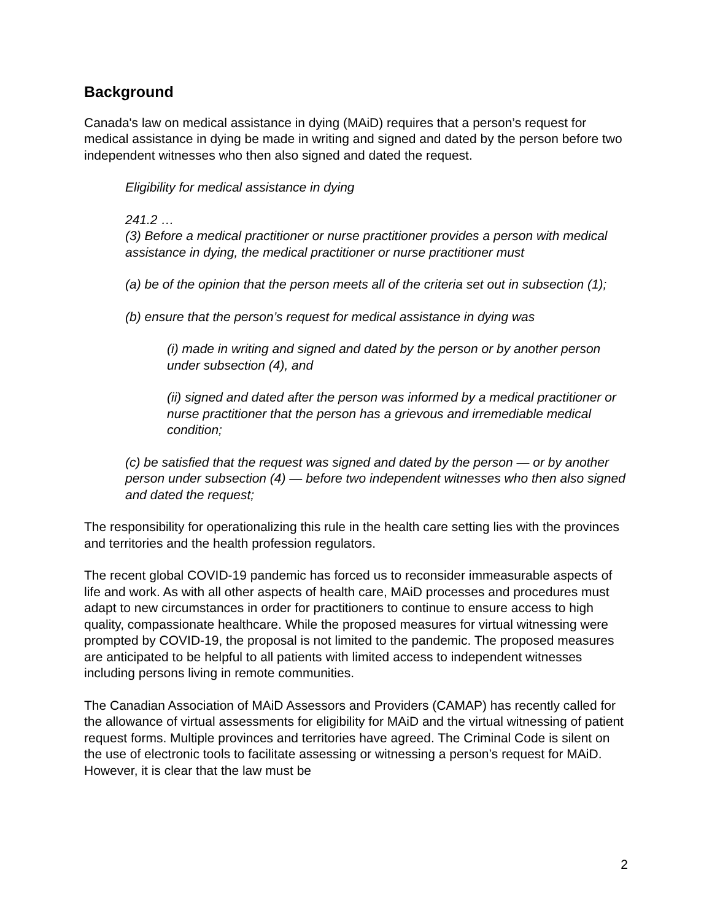Background
Canada's law on medical assistance in dying (MAiD) requires that a person’s request for medical assistance in dying be made in writing and signed and dated by the person before two independent witnesses who then also signed and dated the request.
Eligibility for medical assistance in dying
241.2 …
(3) Before a medical practitioner or nurse practitioner provides a person with medical assistance in dying, the medical practitioner or nurse practitioner must
(a) be of the opinion that the person meets all of the criteria set out in subsection (1);
(b) ensure that the person’s request for medical assistance in dying was
(i) made in writing and signed and dated by the person or by another person under subsection (4), and
(ii) signed and dated after the person was informed by a medical practitioner or nurse practitioner that the person has a grievous and irremediable medical condition;
(c) be satisfied that the request was signed and dated by the person — or by another person under subsection (4) — before two independent witnesses who then also signed and dated the request;
The responsibility for operationalizing this rule in the health care setting lies with the provinces and territories and the health profession regulators.
The recent global COVID-19 pandemic has forced us to reconsider immeasurable aspects of life and work. As with all other aspects of health care, MAiD processes and procedures must adapt to new circumstances in order for practitioners to continue to ensure access to high quality, compassionate healthcare. While the proposed measures for virtual witnessing were prompted by COVID-19, the proposal is not limited to the pandemic. The proposed measures are anticipated to be helpful to all patients with limited access to independent witnesses including persons living in remote communities.
The Canadian Association of MAiD Assessors and Providers (CAMAP) has recently called for the allowance of virtual assessments for eligibility for MAiD and the virtual witnessing of patient request forms. Multiple provinces and territories have agreed. The Criminal Code is silent on the use of electronic tools to facilitate assessing or witnessing a person’s request for MAiD. However, it is clear that the law must be
2